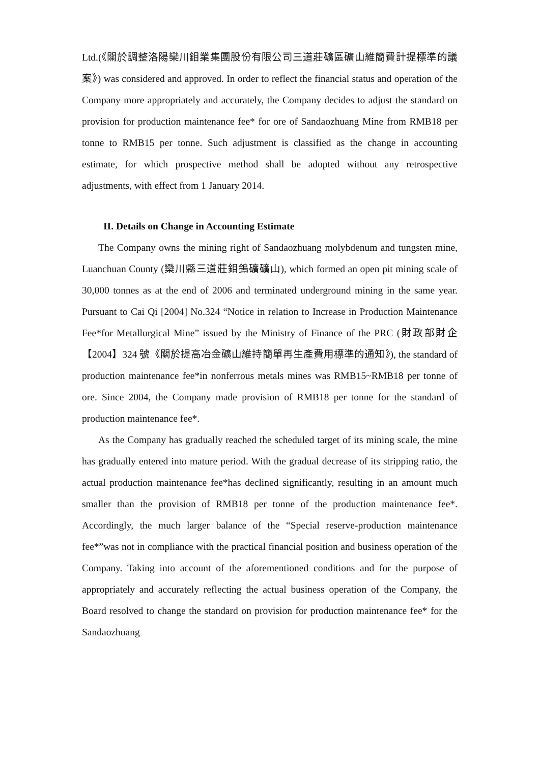Ltd.(《關於調整洛陽欒川鉬業集團股份有限公司三道莊礦區礦山維簡費計提標準的議案》) was considered and approved. In order to reflect the financial status and operation of the Company more appropriately and accurately, the Company decides to adjust the standard on provision for production maintenance fee* for ore of Sandaozhuang Mine from RMB18 per tonne to RMB15 per tonne. Such adjustment is classified as the change in accounting estimate, for which prospective method shall be adopted without any retrospective adjustments, with effect from 1 January 2014.
II. Details on Change in Accounting Estimate
The Company owns the mining right of Sandaozhuang molybdenum and tungsten mine, Luanchuan County (欒川縣三道莊鉬鎢礦礦山), which formed an open pit mining scale of 30,000 tonnes as at the end of 2006 and terminated underground mining in the same year. Pursuant to Cai Qi [2004] No.324 “Notice in relation to Increase in Production Maintenance Fee*for Metallurgical Mine” issued by the Ministry of Finance of the PRC (財政部財企【2004】324 號《關於提高冶金礦山維持簡單再生產費用標準的通知》), the standard of production maintenance fee*in nonferrous metals mines was RMB15~RMB18 per tonne of ore. Since 2004, the Company made provision of RMB18 per tonne for the standard of production maintenance fee*.
As the Company has gradually reached the scheduled target of its mining scale, the mine has gradually entered into mature period. With the gradual decrease of its stripping ratio, the actual production maintenance fee*has declined significantly, resulting in an amount much smaller than the provision of RMB18 per tonne of the production maintenance fee*. Accordingly, the much larger balance of the “Special reserve-production maintenance fee*”was not in compliance with the practical financial position and business operation of the Company. Taking into account of the aforementioned conditions and for the purpose of appropriately and accurately reflecting the actual business operation of the Company, the Board resolved to change the standard on provision for production maintenance fee* for the Sandaozhuang